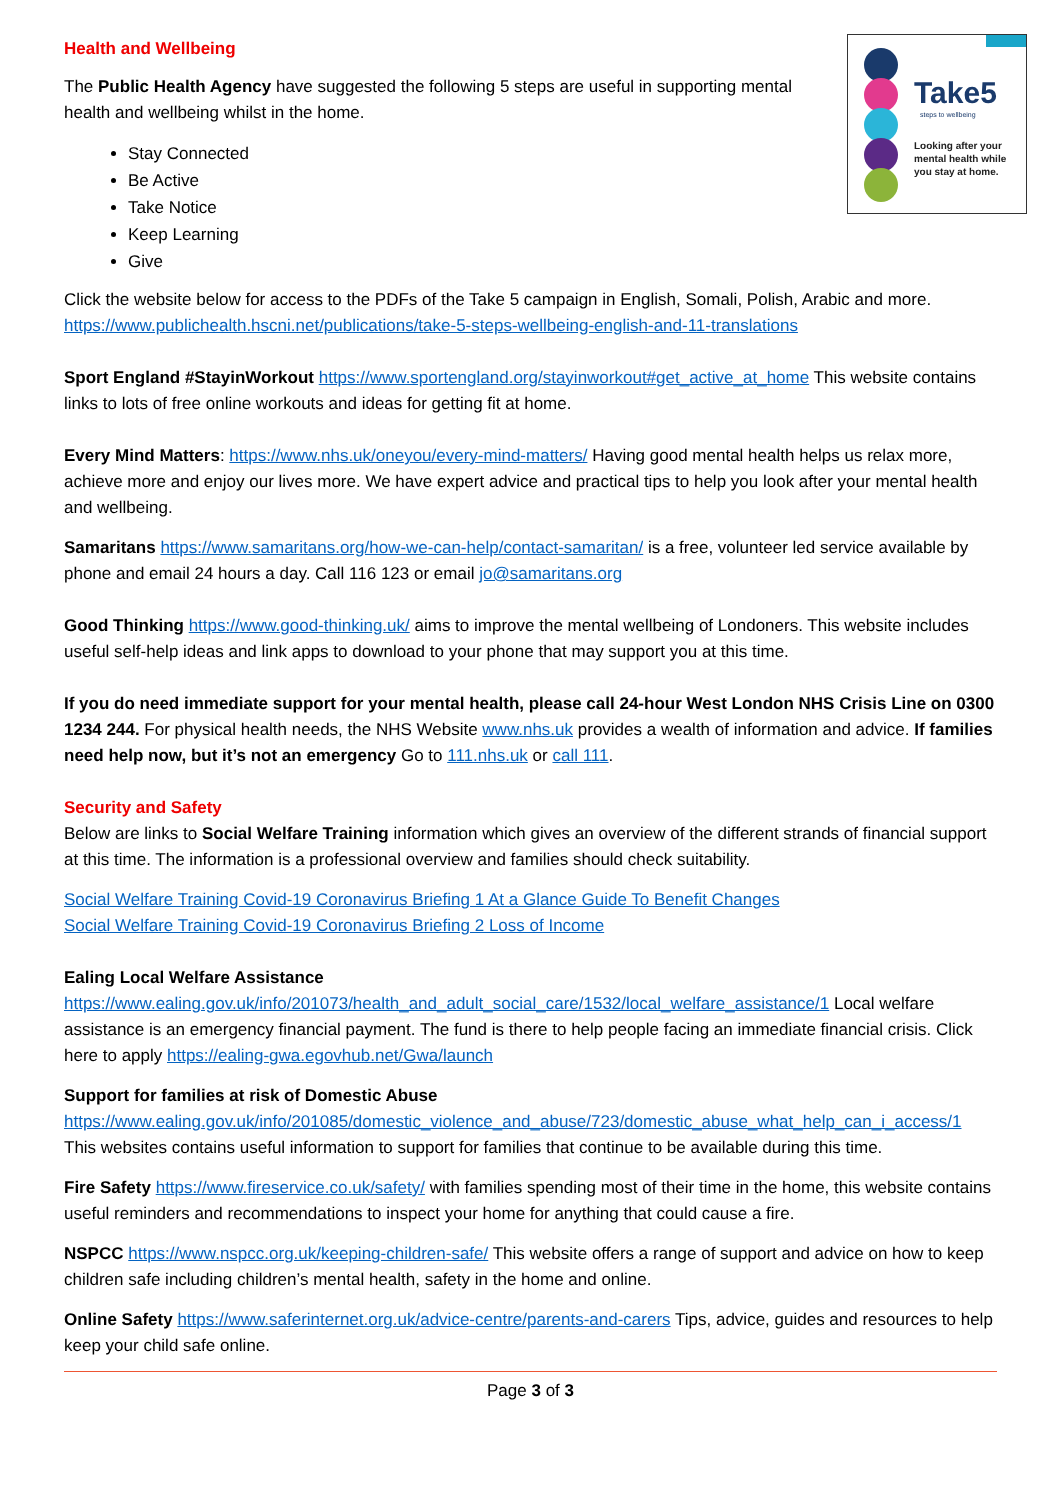Health and Wellbeing
Take5
steps to wellbeing
Looking after your
mental health while
you stay at home.
The Public Health Agency have suggested the following 5 steps are useful in supporting mental health and wellbeing whilst in the home.
Stay Connected
Be Active
Take Notice
Keep Learning
Give
Click the website below for access to the PDFs of the Take 5 campaign in English, Somali, Polish, Arabic and more. https://www.publichealth.hscni.net/publications/take-5-steps-wellbeing-english-and-11-translations
Sport England #StayinWorkout https://www.sportengland.org/stayinworkout#get_active_at_home This website contains links to lots of free online workouts and ideas for getting fit at home.
Every Mind Matters: https://www.nhs.uk/oneyou/every-mind-matters/ Having good mental health helps us relax more, achieve more and enjoy our lives more. We have expert advice and practical tips to help you look after your mental health and wellbeing.
Samaritans https://www.samaritans.org/how-we-can-help/contact-samaritan/ is a free, volunteer led service available by phone and email 24 hours a day. Call 116 123 or email jo@samaritans.org
Good Thinking https://www.good-thinking.uk/ aims to improve the mental wellbeing of Londoners. This website includes useful self-help ideas and link apps to download to your phone that may support you at this time.
If you do need immediate support for your mental health, please call 24-hour West London NHS Crisis Line on 0300 1234 244. For physical health needs, the NHS Website www.nhs.uk provides a wealth of information and advice. If families need help now, but it’s not an emergency Go to 111.nhs.uk or call 111.
Security and Safety
Below are links to Social Welfare Training information which gives an overview of the different strands of financial support at this time. The information is a professional overview and families should check suitability.
Social Welfare Training Covid-19 Coronavirus Briefing 1 At a Glance Guide To Benefit Changes
Social Welfare Training Covid-19 Coronavirus Briefing 2 Loss of Income
Ealing Local Welfare Assistance
https://www.ealing.gov.uk/info/201073/health_and_adult_social_care/1532/local_welfare_assistance/1 Local welfare assistance is an emergency financial payment. The fund is there to help people facing an immediate financial crisis. Click here to apply https://ealing-gwa.egovhub.net/Gwa/launch
Support for families at risk of Domestic Abuse
https://www.ealing.gov.uk/info/201085/domestic_violence_and_abuse/723/domestic_abuse_what_help_can_i_access/1 This websites contains useful information to support for families that continue to be available during this time.
Fire Safety https://www.fireservice.co.uk/safety/ with families spending most of their time in the home, this website contains useful reminders and recommendations to inspect your home for anything that could cause a fire.
NSPCC https://www.nspcc.org.uk/keeping-children-safe/ This website offers a range of support and advice on how to keep children safe including children’s mental health, safety in the home and online.
Online Safety https://www.saferinternet.org.uk/advice-centre/parents-and-carers Tips, advice, guides and resources to help keep your child safe online.
Page 3 of 3